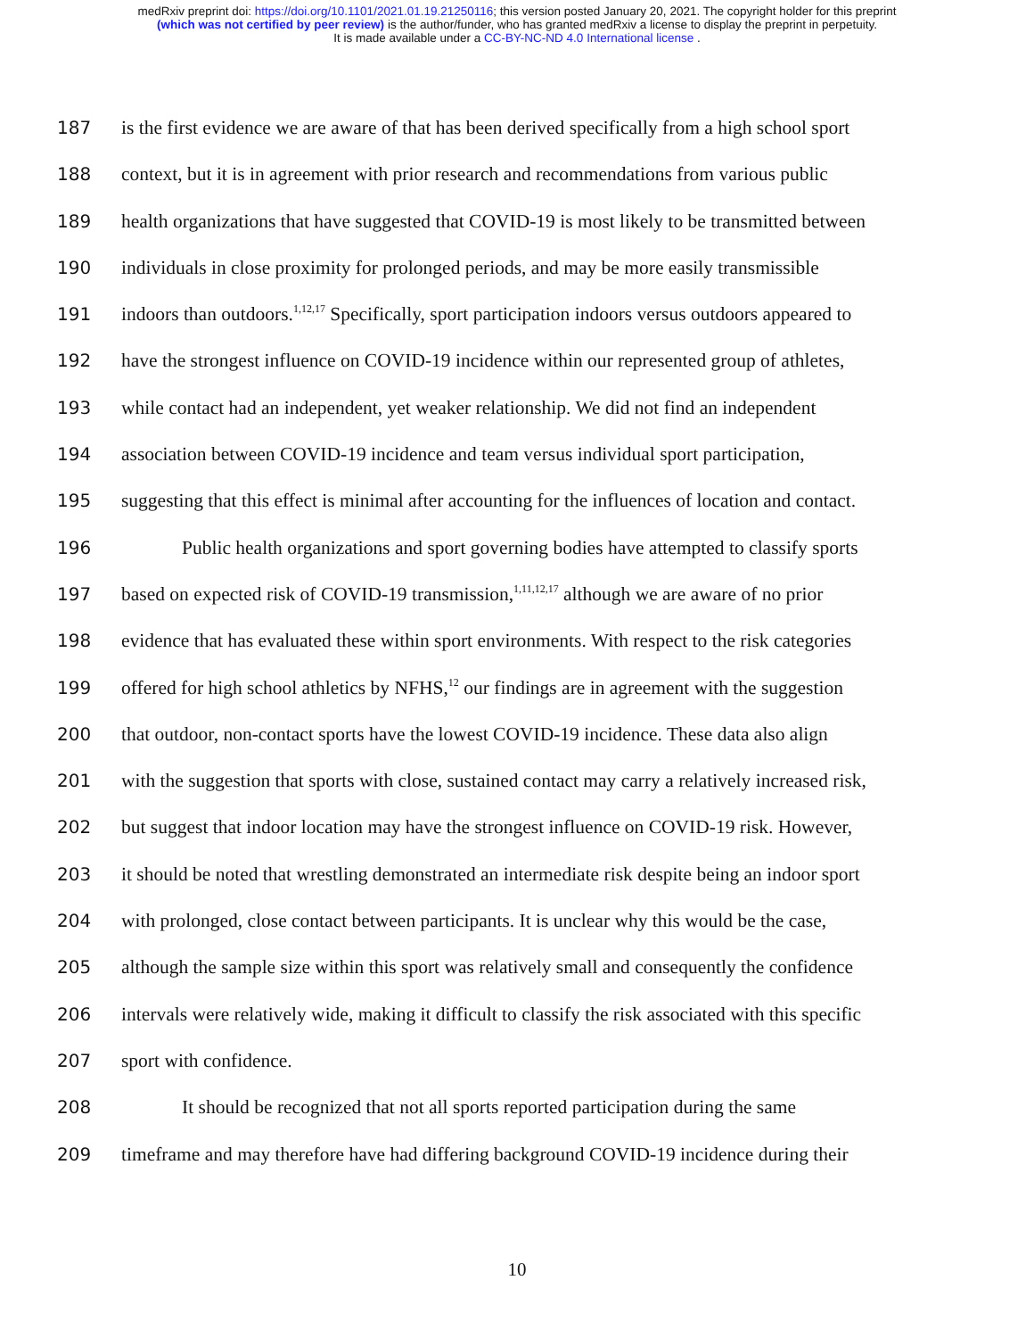medRxiv preprint doi: https://doi.org/10.1101/2021.01.19.21250116; this version posted January 20, 2021. The copyright holder for this preprint
(which was not certified by peer review) is the author/funder, who has granted medRxiv a license to display the preprint in perpetuity.
It is made available under a CC-BY-NC-ND 4.0 International license .
187 is the first evidence we are aware of that has been derived specifically from a high school sport
188 context, but it is in agreement with prior research and recommendations from various public
189 health organizations that have suggested that COVID-19 is most likely to be transmitted between
190 individuals in close proximity for prolonged periods, and may be more easily transmissible
191 indoors than outdoors.<sup>1,12,17</sup> Specifically, sport participation indoors versus outdoors appeared to
192 have the strongest influence on COVID-19 incidence within our represented group of athletes,
193 while contact had an independent, yet weaker relationship. We did not find an independent
194 association between COVID-19 incidence and team versus individual sport participation,
195 suggesting that this effect is minimal after accounting for the influences of location and contact.
196 Public health organizations and sport governing bodies have attempted to classify sports
197 based on expected risk of COVID-19 transmission,<sup>1,11,12,17</sup> although we are aware of no prior
198 evidence that has evaluated these within sport environments. With respect to the risk categories
199 offered for high school athletics by NFHS,<sup>12</sup> our findings are in agreement with the suggestion
200 that outdoor, non-contact sports have the lowest COVID-19 incidence. These data also align
201 with the suggestion that sports with close, sustained contact may carry a relatively increased risk,
202 but suggest that indoor location may have the strongest influence on COVID-19 risk. However,
203 it should be noted that wrestling demonstrated an intermediate risk despite being an indoor sport
204 with prolonged, close contact between participants. It is unclear why this would be the case,
205 although the sample size within this sport was relatively small and consequently the confidence
206 intervals were relatively wide, making it difficult to classify the risk associated with this specific
207 sport with confidence.
208 It should be recognized that not all sports reported participation during the same
209 timeframe and may therefore have had differing background COVID-19 incidence during their
10